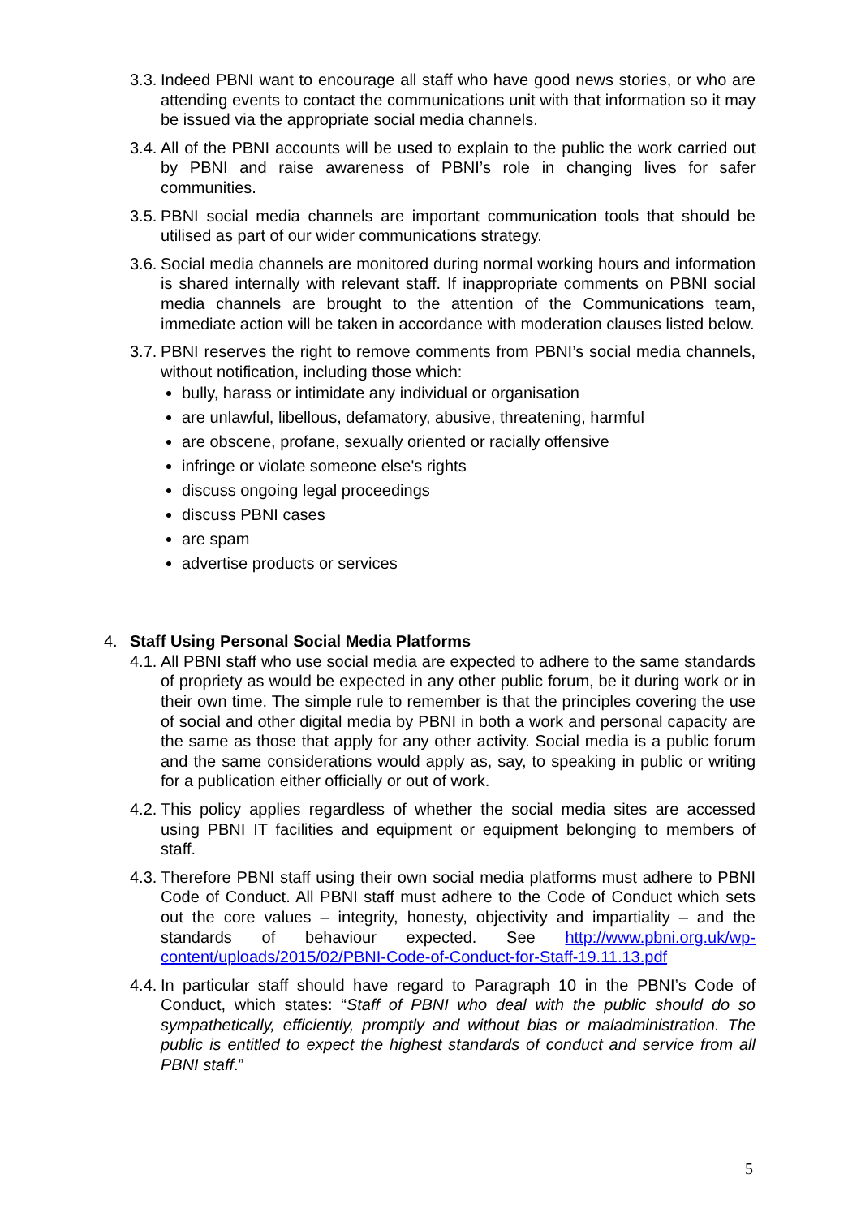3.3.
Indeed PBNI want to encourage all staff who have good news stories, or who are attending events to contact the communications unit with that information so it may be issued via the appropriate social media channels.
3.4.
All of the PBNI accounts will be used to explain to the public the work carried out by PBNI and raise awareness of PBNI’s role in changing lives for safer communities.
3.5.
PBNI social media channels are important communication tools that should be utilised as part of our wider communications strategy.
3.6.
Social media channels are monitored during normal working hours and information is shared internally with relevant staff. If inappropriate comments on PBNI social media channels are brought to the attention of the Communications team, immediate action will be taken in accordance with moderation clauses listed below.
3.7.
PBNI reserves the right to remove comments from PBNI’s social media channels, without notification, including those which:
bully, harass or intimidate any individual or organisation
are unlawful, libellous, defamatory, abusive, threatening, harmful
are obscene, profane, sexually oriented or racially offensive
infringe or violate someone else's rights
discuss ongoing legal proceedings
discuss PBNI cases
are spam
advertise products or services
4. Staff Using Personal Social Media Platforms
4.1.
All PBNI staff who use social media are expected to adhere to the same standards of propriety as would be expected in any other public forum, be it during work or in their own time. The simple rule to remember is that the principles covering the use of social and other digital media by PBNI in both a work and personal capacity are the same as those that apply for any other activity. Social media is a public forum and the same considerations would apply as, say, to speaking in public or writing for a publication either officially or out of work.
4.2.
This policy applies regardless of whether the social media sites are accessed using PBNI IT facilities and equipment or equipment belonging to members of staff.
4.3.
Therefore PBNI staff using their own social media platforms must adhere to PBNI Code of Conduct. All PBNI staff must adhere to the Code of Conduct which sets out the core values – integrity, honesty, objectivity and impartiality – and the standards of behaviour expected. See http://www.pbni.org.uk/wp-content/uploads/2015/02/PBNI-Code-of-Conduct-for-Staff-19.11.13.pdf
4.4.
In particular staff should have regard to Paragraph 10 in the PBNI’s Code of Conduct, which states: “Staff of PBNI who deal with the public should do so sympathetically, efficiently, promptly and without bias or maladministration. The public is entitled to expect the highest standards of conduct and service from all PBNI staff.”
5